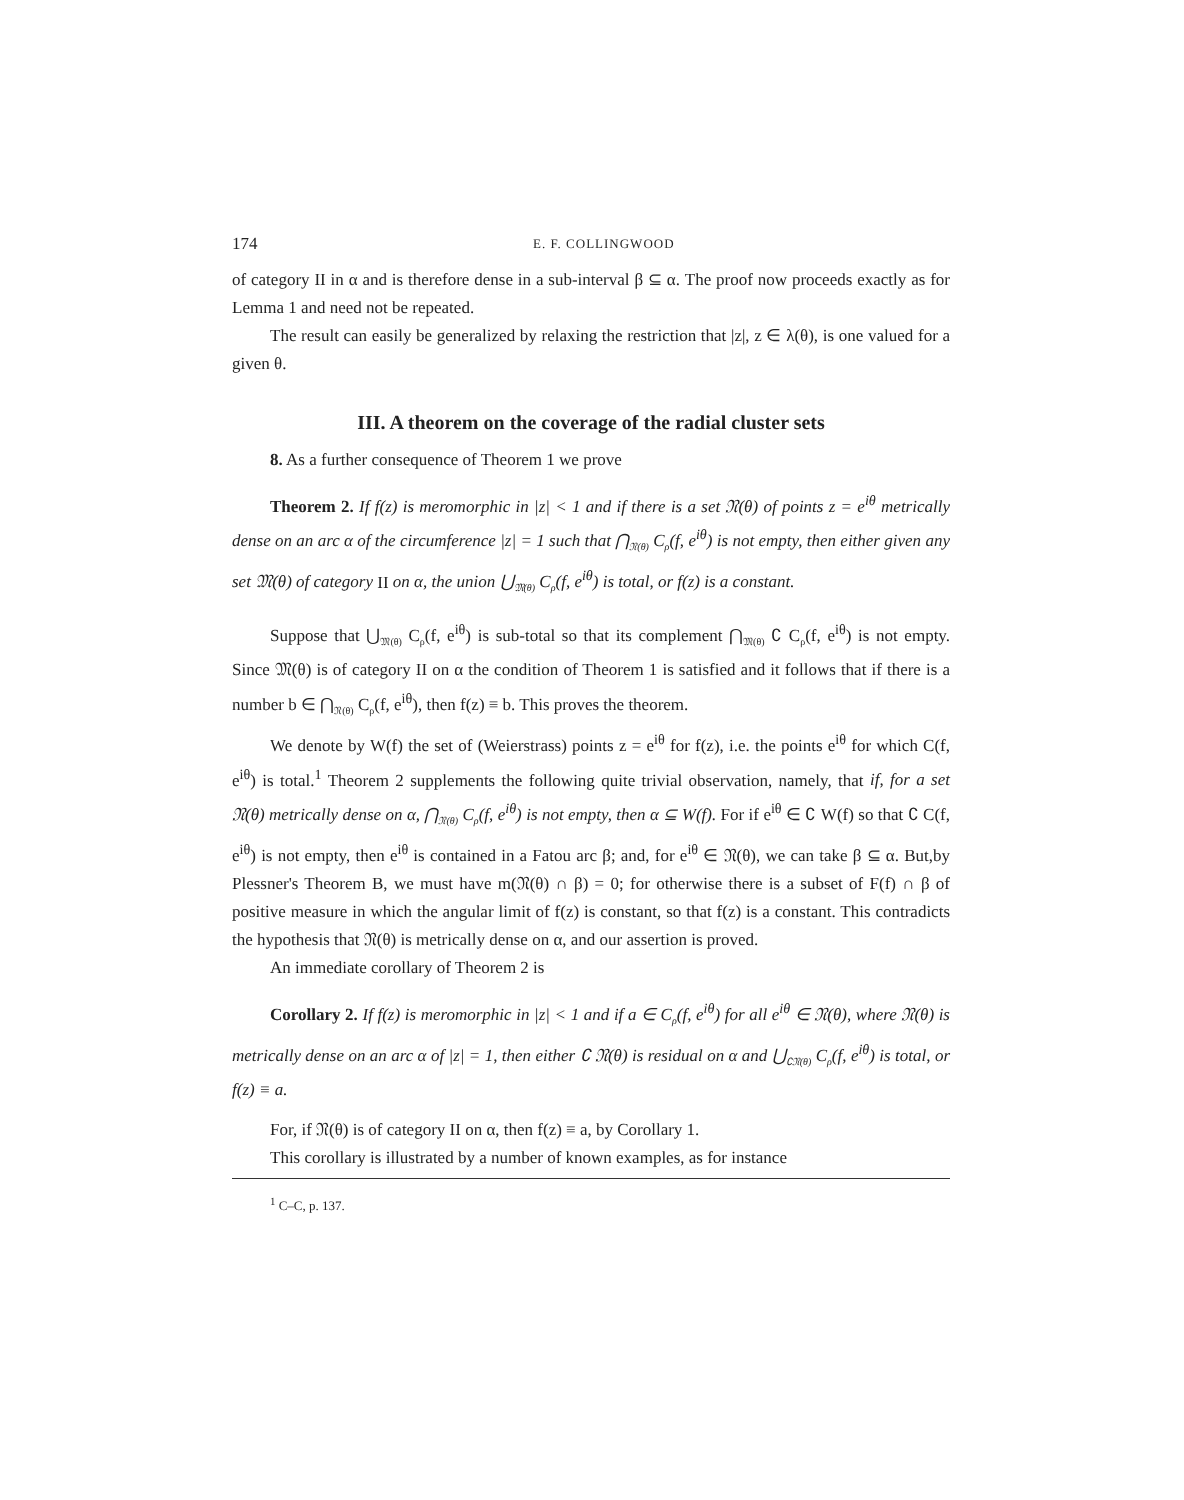174 E. F. COLLINGWOOD
of category II in α and is therefore dense in a sub-interval β ⊆ α. The proof now proceeds exactly as for Lemma 1 and need not be repeated.
The result can easily be generalized by relaxing the restriction that |z|, z ∈ λ(θ), is one valued for a given θ.
III. A theorem on the coverage of the radial cluster sets
8. As a further consequence of Theorem 1 we prove
Theorem 2. If f(z) is meromorphic in |z| < 1 and if there is a set 𝔑(θ) of points z = e<sup>iθ</sup> metrically dense on an arc α of the circumference |z| = 1 such that ⋂<sub>𝔑(θ)</sub> C<sub>ρ</sub>(f, e<sup>iθ</sup>) is not empty, then either given any set 𝔐(θ) of category II on α, the union ⋃<sub>𝔐(θ)</sub> C<sub>ρ</sub>(f, e<sup>iθ</sup>) is total, or f(z) is a constant.
Suppose that ⋃<sub>𝔐(θ)</sub> C<sub>ρ</sub>(f, e<sup>iθ</sup>) is sub-total so that its complement ⋂<sub>𝔐(θ)</sub> ∁ C<sub>ρ</sub>(f, e<sup>iθ</sup>) is not empty. Since 𝔐(θ) is of category II on α the condition of Theorem 1 is satisfied and it follows that if there is a number b ∈ ⋂<sub>𝔑(θ)</sub> C<sub>ρ</sub>(f, e<sup>iθ</sup>), then f(z) ≡ b. This proves the theorem.
We denote by W(f) the set of (Weierstrass) points z = e<sup>iθ</sup> for f(z), i.e. the points e<sup>iθ</sup> for which C(f, e<sup>iθ</sup>) is total.<sup>1</sup> Theorem 2 supplements the following quite trivial observation, namely, that if, for a set 𝔑(θ) metrically dense on α, ⋂<sub>𝔑(θ)</sub> C<sub>ρ</sub>(f, e<sup>iθ</sup>) is not empty, then α ⊆ W(f). For if e<sup>iθ</sup> ∈ ∁ W(f) so that ∁ C(f, e<sup>iθ</sup>) is not empty, then e<sup>iθ</sup> is contained in a Fatou arc β; and, for e<sup>iθ</sup> ∈ 𝔑(θ), we can take β ⊆ α. But,by Plessner's Theorem B, we must have m(𝔑(θ) ∩ β) = 0; for otherwise there is a subset of F(f) ∩ β of positive measure in which the angular limit of f(z) is constant, so that f(z) is a constant. This contradicts the hypothesis that 𝔑(θ) is metrically dense on α, and our assertion is proved.
An immediate corollary of Theorem 2 is
Corollary 2. If f(z) is meromorphic in |z| < 1 and if a ∈ C<sub>ρ</sub>(f, e<sup>iθ</sup>) for all e<sup>iθ</sup> ∈ 𝔑(θ), where 𝔑(θ) is metrically dense on an arc α of |z| = 1, then either ∁ 𝔑(θ) is residual on α and ⋃<sub>∁𝔑(θ)</sub> C<sub>ρ</sub>(f, e<sup>iθ</sup>) is total, or f(z) ≡ a.
For, if 𝔑(θ) is of category II on α, then f(z) ≡ a, by Corollary 1.
This corollary is illustrated by a number of known examples, as for instance
<sup>1</sup> C–C, p. 137.